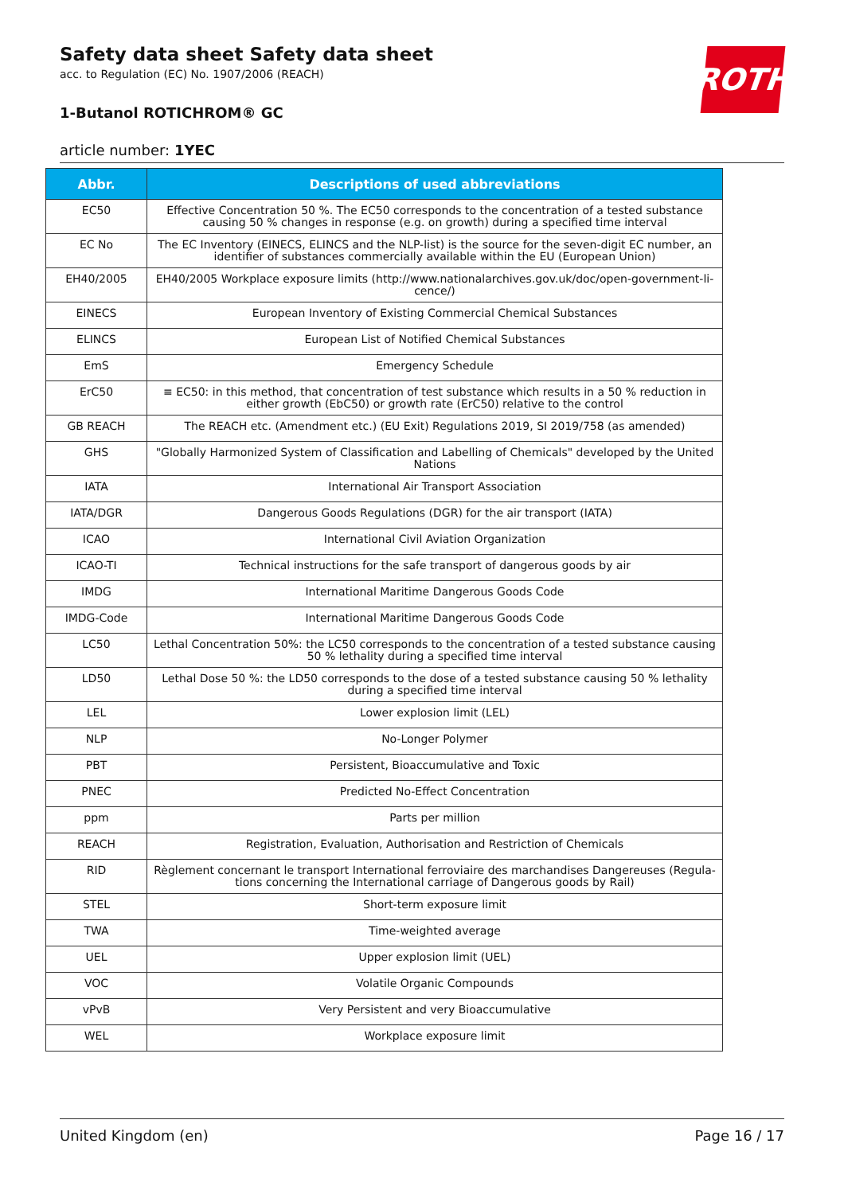ROTH
Safety data sheet Safety data sheet
acc. to Regulation (EC) No. 1907/2006 (REACH)
1-Butanol ROTICHROM® GC
article number: 1YEC
| Abbr. | Descriptions of used abbreviations |
| --- | --- |
| EC50 | Effective Concentration 50 %. The EC50 corresponds to the concentration of a tested substance causing 50 % changes in response (e.g. on growth) during a specified time interval |
| EC No | The EC Inventory (EINECS, ELINCS and the NLP-list) is the source for the seven-digit EC number, an identi­fier of substances commercially available within the EU (European Union) |
| EH40/2005 | EH40/2005 Workplace exposure limits (http://www.nationalarchives.gov.uk/doc/open-government-li­cence/) |
| EINECS | European Inventory of Existing Commercial Chemical Substances |
| ELINCS | European List of Notified Chemical Substances |
| EmS | Emergency Schedule |
| ErC50 | ≡ EC50: in this method, that concentration of test substance which results in a 50 % reduction in either growth (EbC50) or growth rate (ErC50) relative to the control |
| GB REACH | The REACH etc. (Amendment etc.) (EU Exit) Regulations 2019, SI 2019/758 (as amended) |
| GHS | "Globally Harmonized System of Classification and Labelling of Chemicals" developed by the United Na­tions |
| IATA | International Air Transport Association |
| IATA/DGR | Dangerous Goods Regulations (DGR) for the air transport (IATA) |
| ICAO | International Civil Aviation Organization |
| ICAO-TI | Technical instructions for the safe transport of dangerous goods by air |
| IMDG | International Maritime Dangerous Goods Code |
| IMDG-Code | International Maritime Dangerous Goods Code |
| LC50 | Lethal Concentration 50%: the LC50 corresponds to the concentration of a tested substance causing 50 % lethality during a specified time interval |
| LD50 | Lethal Dose 50 %: the LD50 corresponds to the dose of a tested substance causing 50 % lethality during a specified time interval |
| LEL | Lower explosion limit (LEL) |
| NLP | No-Longer Polymer |
| PBT | Persistent, Bioaccumulative and Toxic |
| PNEC | Predicted No-Effect Concentration |
| ppm | Parts per million |
| REACH | Registration, Evaluation, Authorisation and Restriction of Chemicals |
| RID | Règlement concernant le transport International ferroviaire des marchandises Dangereuses (Regula­tions concerning the International carriage of Dangerous goods by Rail) |
| STEL | Short-term exposure limit |
| TWA | Time-weighted average |
| UEL | Upper explosion limit (UEL) |
| VOC | Volatile Organic Compounds |
| vPvB | Very Persistent and very Bioaccumulative |
| WEL | Workplace exposure limit |
United Kingdom (en) Page 16 / 17